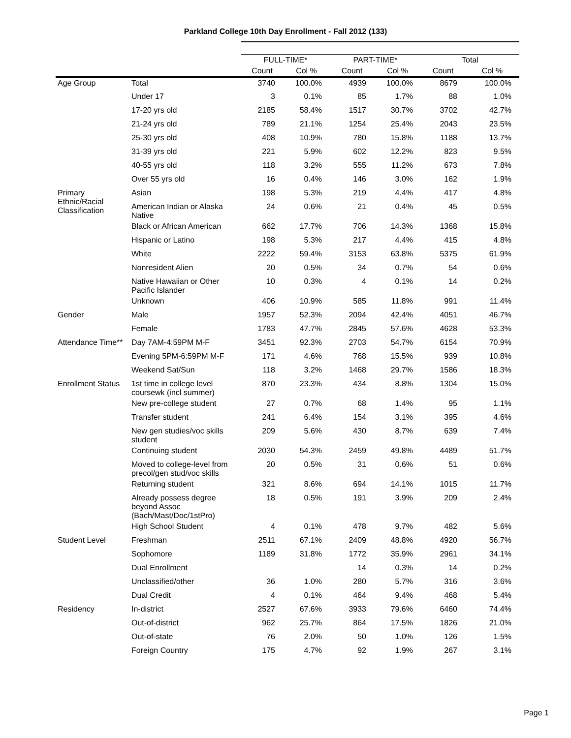Parkland College 10th Day Enrollment - Fall 2012 (133)
| | | FULL-TIME* | | PART-TIME* | | Total | |
| --- | --- | --- | --- | --- | --- | --- | --- |
| | | Count | Col % | Count | Col % | Count | Col % |
| Age Group | Total | 3740 | 100.0% | 4939 | 100.0% | 8679 | 100.0% |
| | Under 17 | 3 | 0.1% | 85 | 1.7% | 88 | 1.0% |
| | 17-20 yrs old | 2185 | 58.4% | 1517 | 30.7% | 3702 | 42.7% |
| | 21-24 yrs old | 789 | 21.1% | 1254 | 25.4% | 2043 | 23.5% |
| | 25-30 yrs old | 408 | 10.9% | 780 | 15.8% | 1188 | 13.7% |
| | 31-39 yrs old | 221 | 5.9% | 602 | 12.2% | 823 | 9.5% |
| | 40-55 yrs old | 118 | 3.2% | 555 | 11.2% | 673 | 7.8% |
| | Over 55 yrs old | 16 | 0.4% | 146 | 3.0% | 162 | 1.9% |
| Primary Ethnic/Racial Classification | Asian | 198 | 5.3% | 219 | 4.4% | 417 | 4.8% |
| | American Indian or Alaska Native | 24 | 0.6% | 21 | 0.4% | 45 | 0.5% |
| | Black or African American | 662 | 17.7% | 706 | 14.3% | 1368 | 15.8% |
| | Hispanic or Latino | 198 | 5.3% | 217 | 4.4% | 415 | 4.8% |
| | White | 2222 | 59.4% | 3153 | 63.8% | 5375 | 61.9% |
| | Nonresident Alien | 20 | 0.5% | 34 | 0.7% | 54 | 0.6% |
| | Native Hawaiian or Other Pacific Islander | 10 | 0.3% | 4 | 0.1% | 14 | 0.2% |
| | Unknown | 406 | 10.9% | 585 | 11.8% | 991 | 11.4% |
| Gender | Male | 1957 | 52.3% | 2094 | 42.4% | 4051 | 46.7% |
| | Female | 1783 | 47.7% | 2845 | 57.6% | 4628 | 53.3% |
| Attendance Time** | Day 7AM-4:59PM M-F | 3451 | 92.3% | 2703 | 54.7% | 6154 | 70.9% |
| | Evening 5PM-6:59PM M-F | 171 | 4.6% | 768 | 15.5% | 939 | 10.8% |
| | Weekend Sat/Sun | 118 | 3.2% | 1468 | 29.7% | 1586 | 18.3% |
| Enrollment Status | 1st time in college level coursewk (incl summer) | 870 | 23.3% | 434 | 8.8% | 1304 | 15.0% |
| | New pre-college student | 27 | 0.7% | 68 | 1.4% | 95 | 1.1% |
| | Transfer student | 241 | 6.4% | 154 | 3.1% | 395 | 4.6% |
| | New gen studies/voc skills student | 209 | 5.6% | 430 | 8.7% | 639 | 7.4% |
| | Continuing student | 2030 | 54.3% | 2459 | 49.8% | 4489 | 51.7% |
| | Moved to college-level from precol/gen stud/voc skills | 20 | 0.5% | 31 | 0.6% | 51 | 0.6% |
| | Returning student | 321 | 8.6% | 694 | 14.1% | 1015 | 11.7% |
| | Already possess degree beyond Assoc (Bach/Mast/Doc/1stPro) | 18 | 0.5% | 191 | 3.9% | 209 | 2.4% |
| | High School Student | 4 | 0.1% | 478 | 9.7% | 482 | 5.6% |
| Student Level | Freshman | 2511 | 67.1% | 2409 | 48.8% | 4920 | 56.7% |
| | Sophomore | 1189 | 31.8% | 1772 | 35.9% | 2961 | 34.1% |
| | Dual Enrollment | | | 14 | 0.3% | 14 | 0.2% |
| | Unclassified/other | 36 | 1.0% | 280 | 5.7% | 316 | 3.6% |
| | Dual Credit | 4 | 0.1% | 464 | 9.4% | 468 | 5.4% |
| Residency | In-district | 2527 | 67.6% | 3933 | 79.6% | 6460 | 74.4% |
| | Out-of-district | 962 | 25.7% | 864 | 17.5% | 1826 | 21.0% |
| | Out-of-state | 76 | 2.0% | 50 | 1.0% | 126 | 1.5% |
| | Foreign Country | 175 | 4.7% | 92 | 1.9% | 267 | 3.1% |
Page 1